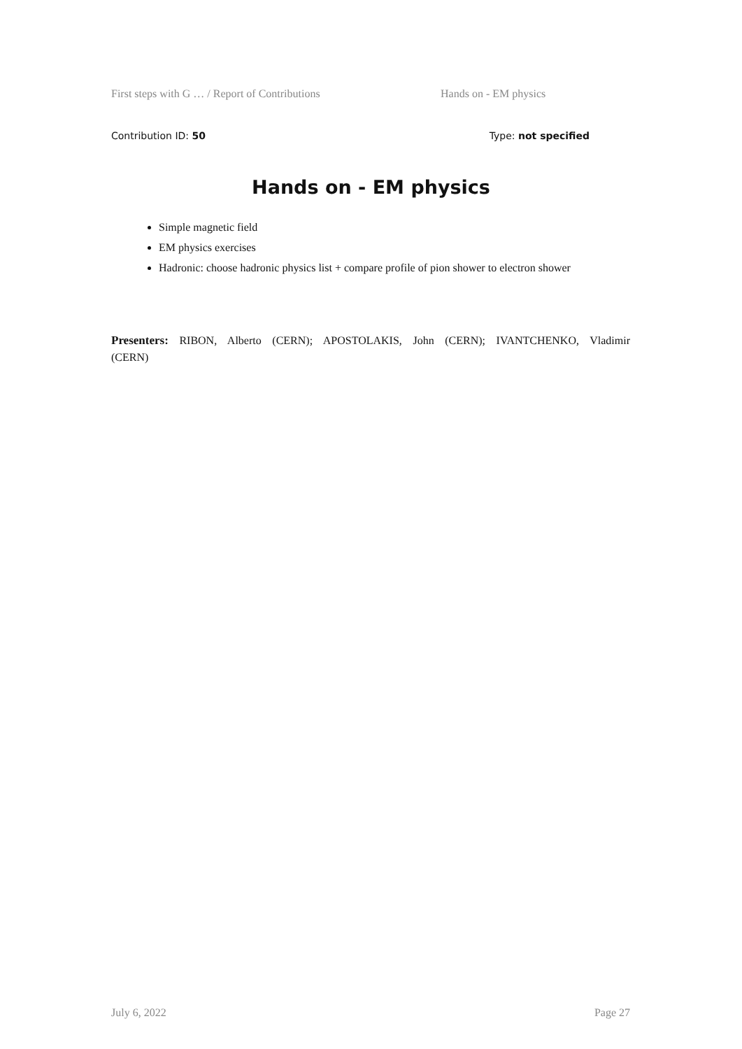First steps with G … / Report of Contributions Hands on - EM physics
Contribution ID: 50 Type: not specified
Hands on - EM physics
Simple magnetic field
EM physics exercises
Hadronic: choose hadronic physics list + compare profile of pion shower to electron shower
Presenters: RIBON, Alberto (CERN); APOSTOLAKIS, John (CERN); IVANTCHENKO, Vladimir (CERN)
July 6, 2022 Page 27